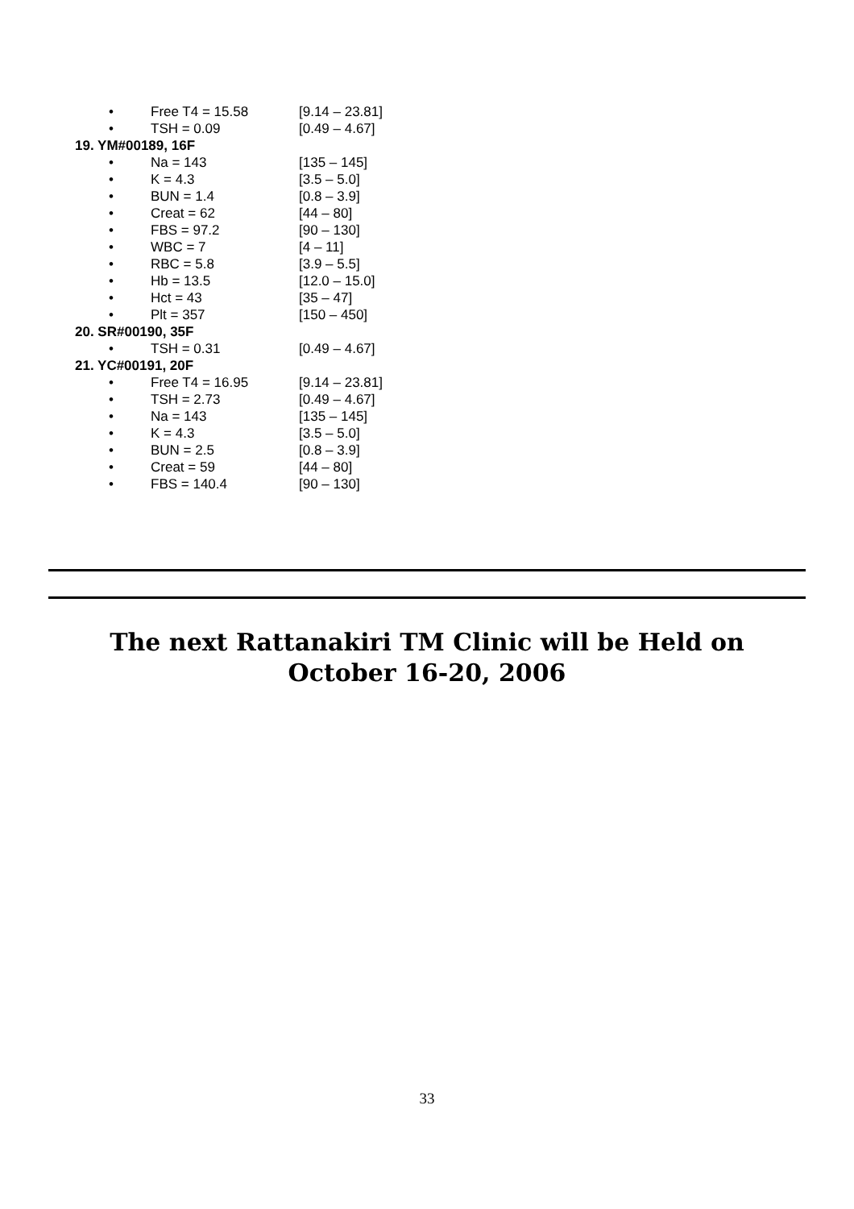• Free T4 = 15.58 [9.14 – 23.81]
• TSH = 0.09 [0.49 – 4.67]
19. YM#00189, 16F
• Na = 143 [135 – 145]
• K = 4.3 [3.5 – 5.0]
• BUN = 1.4 [0.8 – 3.9]
• Creat = 62 [44 – 80]
• FBS = 97.2 [90 – 130]
• WBC = 7 [4 – 11]
• RBC = 5.8 [3.9 – 5.5]
• Hb = 13.5 [12.0 – 15.0]
• Hct = 43 [35 – 47]
• Plt = 357 [150 – 450]
20. SR#00190, 35F
• TSH = 0.31 [0.49 – 4.67]
21. YC#00191, 20F
• Free T4 = 16.95 [9.14 – 23.81]
• TSH = 2.73 [0.49 – 4.67]
• Na = 143 [135 – 145]
• K = 4.3 [3.5 – 5.0]
• BUN = 2.5 [0.8 – 3.9]
• Creat = 59 [44 – 80]
• FBS = 140.4 [90 – 130]
The next Rattanakiri TM Clinic will be Held on
October 16-20, 2006
33